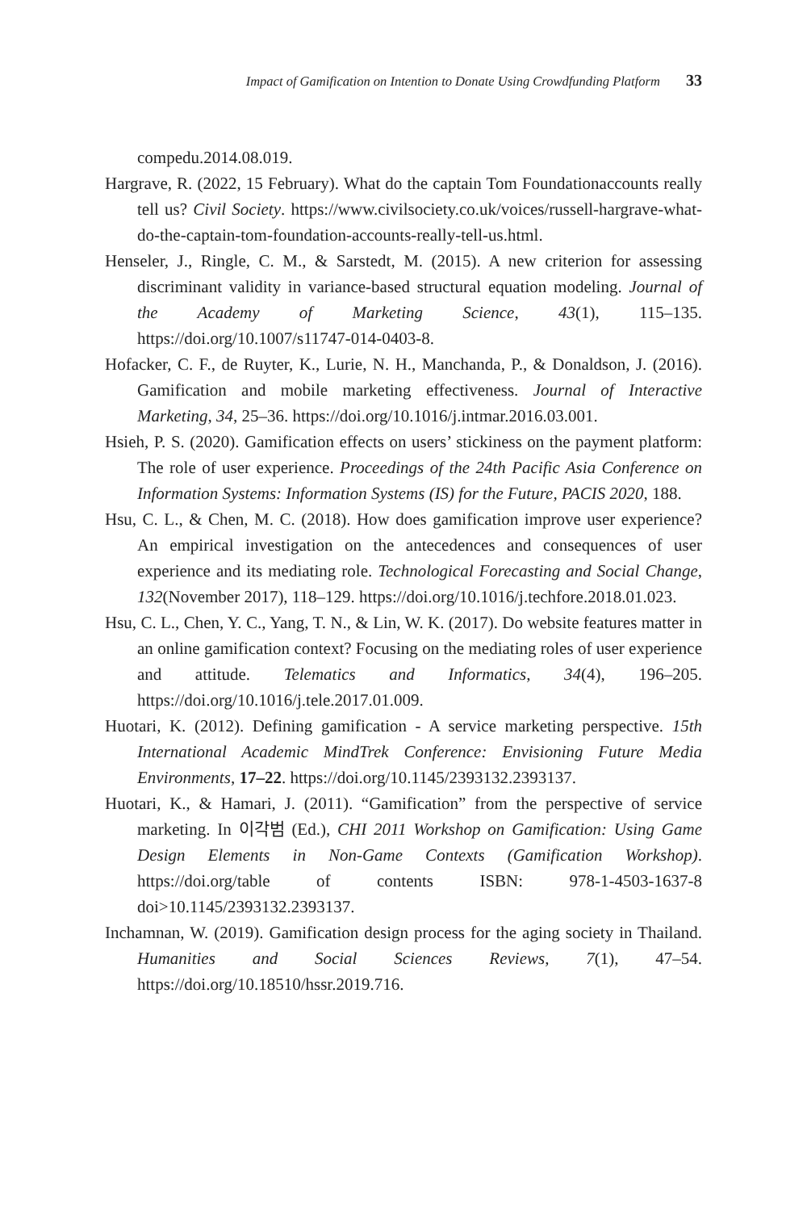Impact of Gamification on Intention to Donate Using Crowdfunding Platform 33
compedu.2014.08.019.
Hargrave, R. (2022, 15 February). What do the captain Tom Foundationaccounts really tell us? Civil Society. https://www.civilsociety.co.uk/voices/russell-hargrave-what-do-the-captain-tom-foundation-accounts-really-tell-us.html.
Henseler, J., Ringle, C. M., & Sarstedt, M. (2015). A new criterion for assessing discriminant validity in variance-based structural equation modeling. Journal of the Academy of Marketing Science, 43(1), 115–135. https://doi.org/10.1007/s11747-014-0403-8.
Hofacker, C. F., de Ruyter, K., Lurie, N. H., Manchanda, P., & Donaldson, J. (2016). Gamification and mobile marketing effectiveness. Journal of Interactive Marketing, 34, 25–36. https://doi.org/10.1016/j.intmar.2016.03.001.
Hsieh, P. S. (2020). Gamification effects on users’ stickiness on the payment platform: The role of user experience. Proceedings of the 24th Pacific Asia Conference on Information Systems: Information Systems (IS) for the Future, PACIS 2020, 188.
Hsu, C. L., & Chen, M. C. (2018). How does gamification improve user experience? An empirical investigation on the antecedences and consequences of user experience and its mediating role. Technological Forecasting and Social Change, 132(November 2017), 118–129. https://doi.org/10.1016/j.techfore.2018.01.023.
Hsu, C. L., Chen, Y. C., Yang, T. N., & Lin, W. K. (2017). Do website features matter in an online gamification context? Focusing on the mediating roles of user experience and attitude. Telematics and Informatics, 34(4), 196–205. https://doi.org/10.1016/j.tele.2017.01.009.
Huotari, K. (2012). Defining gamification - A service marketing perspective. 15th International Academic MindTrek Conference: Envisioning Future Media Environments, 17–22. https://doi.org/10.1145/2393132.2393137.
Huotari, K., & Hamari, J. (2011). “Gamification” from the perspective of service marketing. In 이각범 (Ed.), CHI 2011 Workshop on Gamification: Using Game Design Elements in Non-Game Contexts (Gamification Workshop). https://doi.org/table of contents ISBN: 978-1-4503-1637-8 doi>10.1145/2393132.2393137.
Inchamnan, W. (2019). Gamification design process for the aging society in Thailand. Humanities and Social Sciences Reviews, 7(1), 47–54. https://doi.org/10.18510/hssr.2019.716.